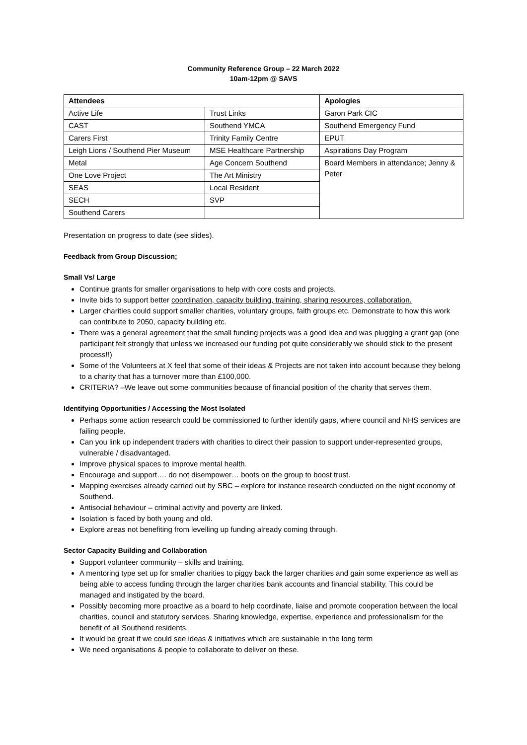Community Reference Group – 22 March 2022
10am-12pm @ SAVS
| Attendees | | Apologies |
| --- | --- | --- |
| Active Life | Trust Links | Garon Park CIC |
| CAST | Southend YMCA | Southend Emergency Fund |
| Carers First | Trinity Family Centre | EPUT |
| Leigh Lions / Southend Pier Museum | MSE Healthcare Partnership | Aspirations Day Program |
| Metal | Age Concern Southend | Board Members in attendance; Jenny & Peter |
| One Love Project | The Art Ministry | |
| SEAS | Local Resident | |
| SECH | SVP | |
| Southend Carers | | |
Presentation on progress to date (see slides).
Feedback from Group Discussion;
Small Vs/ Large
Continue grants for smaller organisations to help with core costs and projects.
Invite bids to support better coordination, capacity building, training, sharing resources, collaboration.
Larger charities could support smaller charities, voluntary groups, faith groups etc. Demonstrate to how this work can contribute to 2050, capacity building etc.
There was a general agreement that the small funding projects was a good idea and was plugging a grant gap (one participant felt strongly that unless we increased our funding pot quite considerably we should stick to the present process!!)
Some of the Volunteers at X feel that some of their ideas & Projects are not taken into account because they belong to a charity that has a turnover more than £100,000.
CRITERIA? –We leave out some communities because of financial position of the charity that serves them.
Identifying Opportunities / Accessing the Most Isolated
Perhaps some action research could be commissioned to further identify gaps, where council and NHS services are failing people.
Can you link up independent traders with charities to direct their passion to support under-represented groups, vulnerable / disadvantaged.
Improve physical spaces to improve mental health.
Encourage and support…. do not disempower… boots on the group to boost trust.
Mapping exercises already carried out by SBC – explore for instance research conducted on the night economy of Southend.
Antisocial behaviour – criminal activity and poverty are linked.
Isolation is faced by both young and old.
Explore areas not benefiting from levelling up funding already coming through.
Sector Capacity Building and Collaboration
Support volunteer community – skills and training.
A mentoring type set up for smaller charities to piggy back the larger charities and gain some experience as well as being able to access funding through the larger charities bank accounts and financial stability. This could be managed and instigated by the board.
Possibly becoming more proactive as a board to help coordinate, liaise and promote cooperation between the local charities, council and statutory services. Sharing knowledge, expertise, experience and professionalism for the benefit of all Southend residents.
It would be great if we could see ideas & initiatives which are sustainable in the long term
We need organisations & people to collaborate to deliver on these.